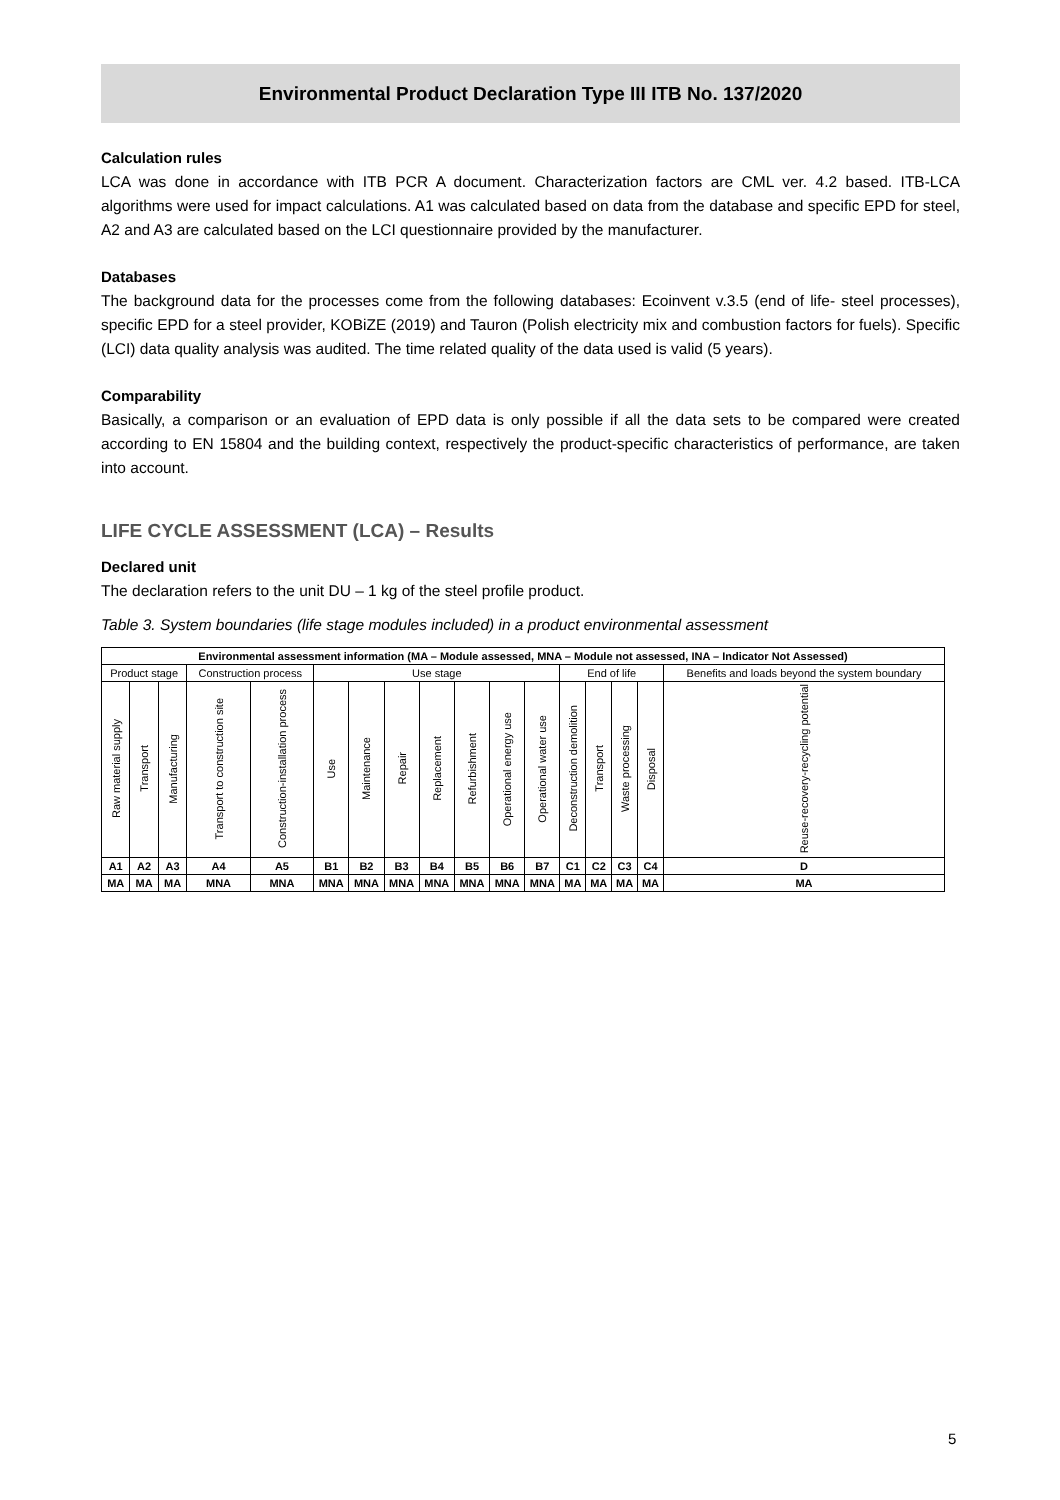Environmental Product Declaration Type III ITB No. 137/2020
Calculation rules
LCA was done in accordance with ITB PCR A document. Characterization factors are CML ver. 4.2 based. ITB-LCA algorithms were used for impact calculations. A1 was calculated based on data from the database and specific EPD for steel, A2 and A3 are calculated based on the LCI questionnaire provided by the manufacturer.
Databases
The background data for the processes come from the following databases: Ecoinvent v.3.5 (end of life- steel processes), specific EPD for a steel provider, KOBiZE (2019) and Tauron (Polish electricity mix and combustion factors for fuels). Specific (LCI) data quality analysis was audited. The time related quality of the data used is valid (5 years).
Comparability
Basically, a comparison or an evaluation of EPD data is only possible if all the data sets to be compared were created according to EN 15804 and the building context, respectively the product-specific characteristics of performance, are taken into account.
LIFE CYCLE ASSESSMENT (LCA) – Results
Declared unit
The declaration refers to the unit DU – 1 kg of the steel profile product.
Table 3. System boundaries (life stage modules included) in a product environmental assessment
| Environmental assessment information (MA – Module assessed, MNA – Module not assessed, INA – Indicator Not Assessed) | | | | | | | | | | | | | | | | |
| --- | --- | --- | --- | --- | --- | --- | --- | --- | --- | --- | --- | --- | --- | --- | --- | --- |
| Product stage | | | Construction process | | Use stage | | | | | | | End of life | | | | Benefits and loads beyond the system boundary |
| Raw material supply | Transport | Manufacturing | Transport to construction site | Construction-installation process | Use | Maintenance | Repair | Replacement | Refurbishment | Operational energy use | Operational water use | Deconstruction demolition | Transport | Waste processing | Disposal | Reuse-recovery-recycling potential |
| A1 | A2 | A3 | A4 | A5 | B1 | B2 | B3 | B4 | B5 | B6 | B7 | C1 | C2 | C3 | C4 | D |
| MA | MA | MA | MNA | MNA | MNA | MNA | MNA | MNA | MNA | MNA | MNA | MA | MA | MA | MA | MA |
5